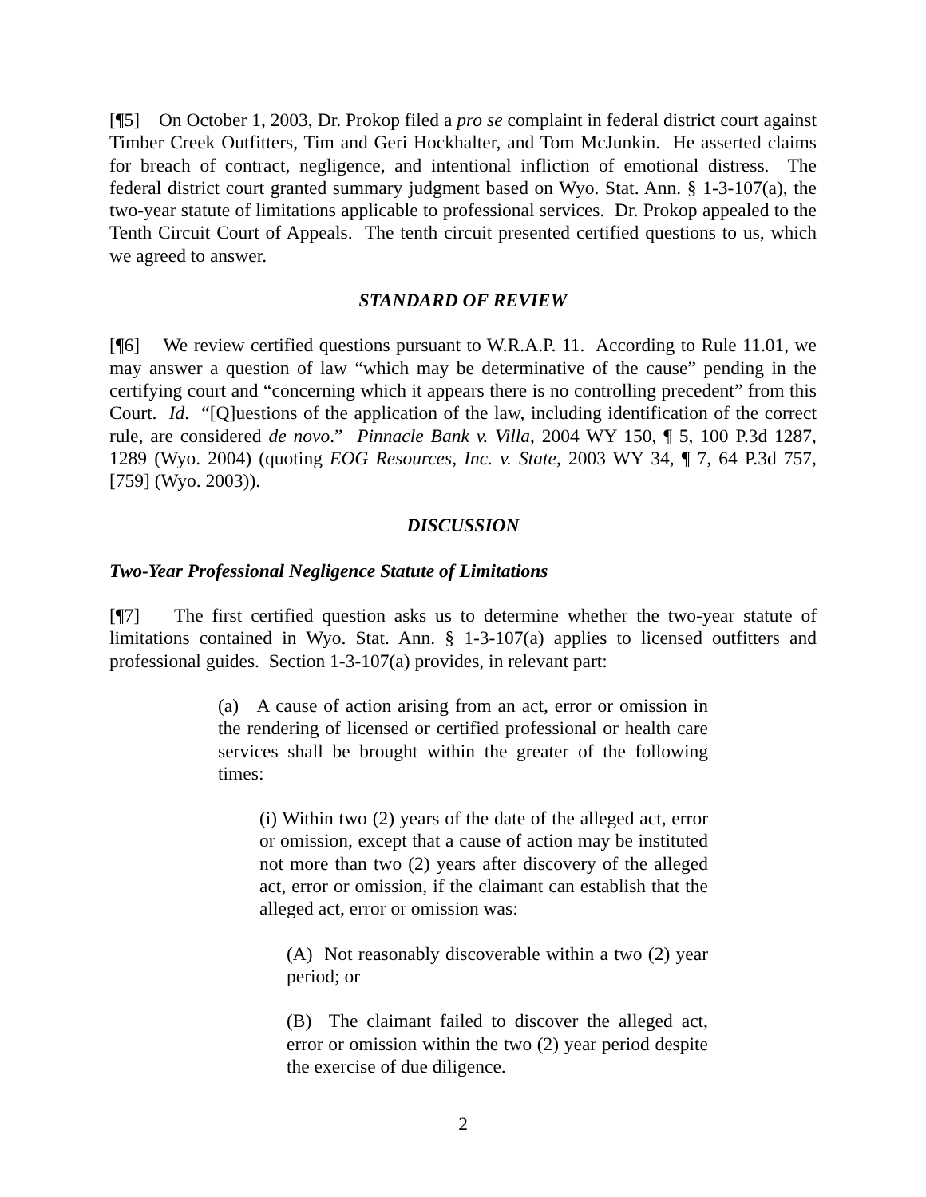[¶5] On October 1, 2003, Dr. Prokop filed a pro se complaint in federal district court against Timber Creek Outfitters, Tim and Geri Hockhalter, and Tom McJunkin. He asserted claims for breach of contract, negligence, and intentional infliction of emotional distress. The federal district court granted summary judgment based on Wyo. Stat. Ann. § 1-3-107(a), the two-year statute of limitations applicable to professional services. Dr. Prokop appealed to the Tenth Circuit Court of Appeals. The tenth circuit presented certified questions to us, which we agreed to answer.
STANDARD OF REVIEW
[¶6] We review certified questions pursuant to W.R.A.P. 11. According to Rule 11.01, we may answer a question of law “which may be determinative of the cause” pending in the certifying court and “concerning which it appears there is no controlling precedent” from this Court. Id. “[Q]uestions of the application of the law, including identification of the correct rule, are considered de novo.” Pinnacle Bank v. Villa, 2004 WY 150, ¶ 5, 100 P.3d 1287, 1289 (Wyo. 2004) (quoting EOG Resources, Inc. v. State, 2003 WY 34, ¶ 7, 64 P.3d 757, [759] (Wyo. 2003)).
DISCUSSION
Two-Year Professional Negligence Statute of Limitations
[¶7] The first certified question asks us to determine whether the two-year statute of limitations contained in Wyo. Stat. Ann. § 1-3-107(a) applies to licensed outfitters and professional guides. Section 1-3-107(a) provides, in relevant part:
(a) A cause of action arising from an act, error or omission in the rendering of licensed or certified professional or health care services shall be brought within the greater of the following times:
(i) Within two (2) years of the date of the alleged act, error or omission, except that a cause of action may be instituted not more than two (2) years after discovery of the alleged act, error or omission, if the claimant can establish that the alleged act, error or omission was:
(A) Not reasonably discoverable within a two (2) year period; or
(B) The claimant failed to discover the alleged act, error or omission within the two (2) year period despite the exercise of due diligence.
2